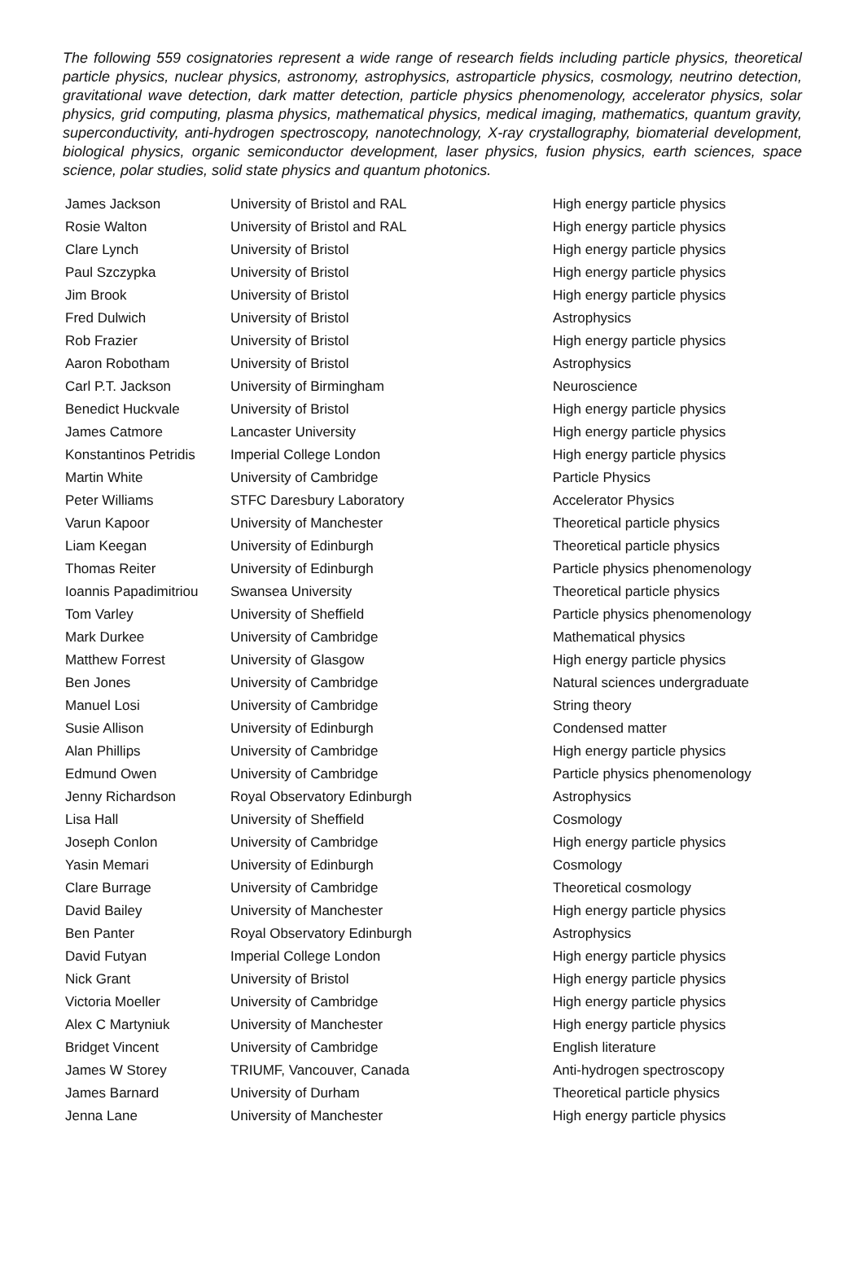The following 559 cosignatories represent a wide range of research fields including particle physics, theoretical particle physics, nuclear physics, astronomy, astrophysics, astroparticle physics, cosmology, neutrino detection, gravitational wave detection, dark matter detection, particle physics phenomenology, accelerator physics, solar physics, grid computing, plasma physics, mathematical physics, medical imaging, mathematics, quantum gravity, superconductivity, anti-hydrogen spectroscopy, nanotechnology, X-ray crystallography, biomaterial development, biological physics, organic semiconductor development, laser physics, fusion physics, earth sciences, space science, polar studies, solid state physics and quantum photonics.
| James Jackson | University of Bristol and RAL | High energy particle physics |
| Rosie Walton | University of Bristol and RAL | High energy particle physics |
| Clare Lynch | University of Bristol | High energy particle physics |
| Paul Szczypka | University of Bristol | High energy particle physics |
| Jim Brook | University of Bristol | High energy particle physics |
| Fred Dulwich | University of Bristol | Astrophysics |
| Rob Frazier | University of Bristol | High energy particle physics |
| Aaron Robotham | University of Bristol | Astrophysics |
| Carl P.T. Jackson | University of Birmingham | Neuroscience |
| Benedict Huckvale | University of Bristol | High energy particle physics |
| James Catmore | Lancaster University | High energy particle physics |
| Konstantinos Petridis | Imperial College London | High energy particle physics |
| Martin White | University of Cambridge | Particle Physics |
| Peter Williams | STFC Daresbury Laboratory | Accelerator Physics |
| Varun Kapoor | University of Manchester | Theoretical particle physics |
| Liam Keegan | University of Edinburgh | Theoretical particle physics |
| Thomas Reiter | University of Edinburgh | Particle physics phenomenology |
| Ioannis Papadimitriou | Swansea University | Theoretical particle physics |
| Tom Varley | University of Sheffield | Particle physics phenomenology |
| Mark Durkee | University of Cambridge | Mathematical physics |
| Matthew Forrest | University of Glasgow | High energy particle physics |
| Ben Jones | University of Cambridge | Natural sciences undergraduate |
| Manuel Losi | University of Cambridge | String theory |
| Susie Allison | University of Edinburgh | Condensed matter |
| Alan Phillips | University of Cambridge | High energy particle physics |
| Edmund Owen | University of Cambridge | Particle physics phenomenology |
| Jenny Richardson | Royal Observatory Edinburgh | Astrophysics |
| Lisa Hall | University of Sheffield | Cosmology |
| Joseph Conlon | University of Cambridge | High energy particle physics |
| Yasin Memari | University of Edinburgh | Cosmology |
| Clare Burrage | University of Cambridge | Theoretical cosmology |
| David Bailey | University of Manchester | High energy particle physics |
| Ben Panter | Royal Observatory Edinburgh | Astrophysics |
| David Futyan | Imperial College London | High energy particle physics |
| Nick Grant | University of Bristol | High energy particle physics |
| Victoria Moeller | University of Cambridge | High energy particle physics |
| Alex C Martyniuk | University of Manchester | High energy particle physics |
| Bridget Vincent | University of Cambridge | English literature |
| James W Storey | TRIUMF, Vancouver, Canada | Anti-hydrogen spectroscopy |
| James Barnard | University of Durham | Theoretical particle physics |
| Jenna Lane | University of Manchester | High energy particle physics |